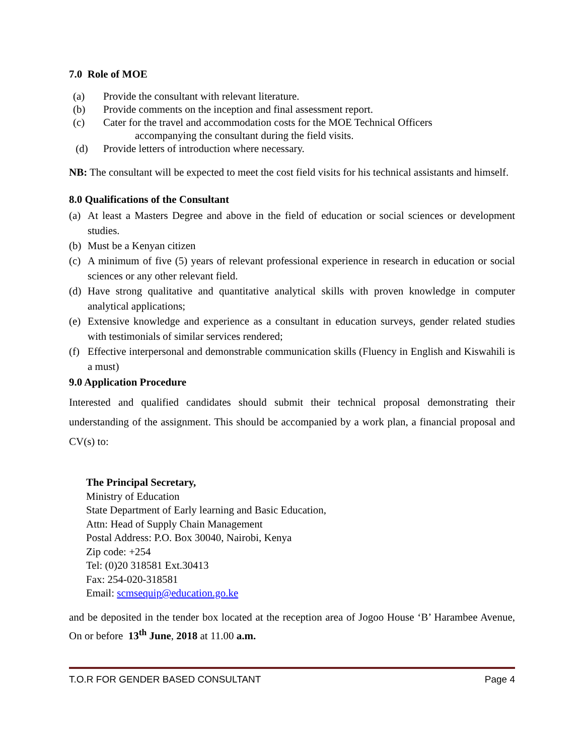7.0 Role of MOE
(a) Provide the consultant with relevant literature.
(b) Provide comments on the inception and final assessment report.
(c) Cater for the travel and accommodation costs for the MOE Technical Officers
accompanying the consultant during the field visits.
(d) Provide letters of introduction where necessary.
NB: The consultant will be expected to meet the cost field visits for his technical assistants and himself.
8.0 Qualifications of the Consultant
(a) At least a Masters Degree and above in the field of education or social sciences or development studies.
(b) Must be a Kenyan citizen
(c) A minimum of five (5) years of relevant professional experience in research in education or social sciences or any other relevant field.
(d) Have strong qualitative and quantitative analytical skills with proven knowledge in computer analytical applications;
(e) Extensive knowledge and experience as a consultant in education surveys, gender related studies with testimonials of similar services rendered;
(f) Effective interpersonal and demonstrable communication skills (Fluency in English and Kiswahili is a must)
9.0 Application Procedure
Interested and qualified candidates should submit their technical proposal demonstrating their understanding of the assignment. This should be accompanied by a work plan, a financial proposal and CV(s) to:
The Principal Secretary,
Ministry of Education
State Department of Early learning and Basic Education,
Attn: Head of Supply Chain Management
Postal Address: P.O. Box 30040, Nairobi, Kenya
Zip code: +254
Tel: (0)20 318581 Ext.30413
Fax: 254-020-318581
Email: scmsequip@education.go.ke
and be deposited in the tender box located at the reception area of Jogoo House ‘B’ Harambee Avenue, On or before 13<sup>th</sup> June, 2018 at 11.00 a.m.
T.O.R FOR GENDER BASED CONSULTANT Page 4